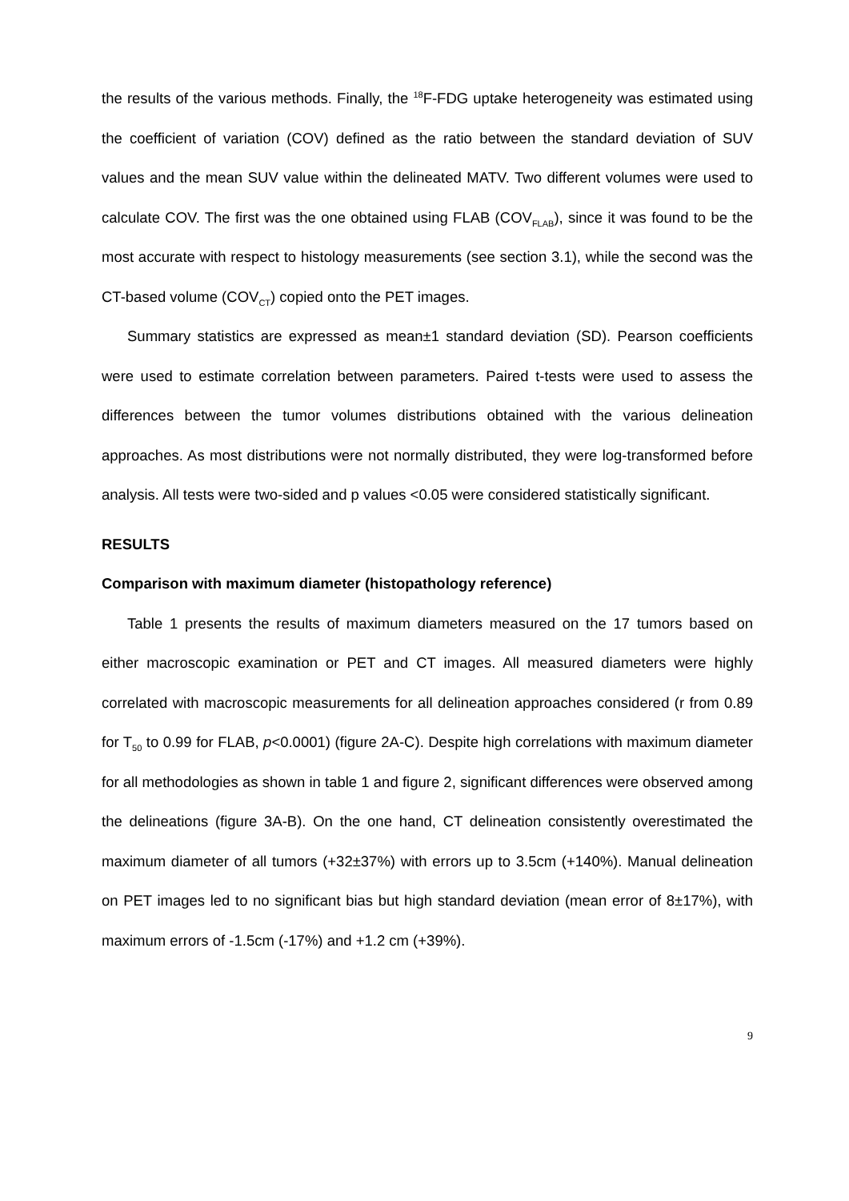the results of the various methods. Finally, the <sup>18</sup>F-FDG uptake heterogeneity was estimated using the coefficient of variation (COV) defined as the ratio between the standard deviation of SUV values and the mean SUV value within the delineated MATV. Two different volumes were used to calculate COV. The first was the one obtained using FLAB (COV<sub>FLAB</sub>), since it was found to be the most accurate with respect to histology measurements (see section 3.1), while the second was the CT-based volume (COV<sub>CT</sub>) copied onto the PET images.
Summary statistics are expressed as mean±1 standard deviation (SD). Pearson coefficients were used to estimate correlation between parameters. Paired t-tests were used to assess the differences between the tumor volumes distributions obtained with the various delineation approaches. As most distributions were not normally distributed, they were log-transformed before analysis. All tests were two-sided and p values <0.05 were considered statistically significant.
RESULTS
Comparison with maximum diameter (histopathology reference)
Table 1 presents the results of maximum diameters measured on the 17 tumors based on either macroscopic examination or PET and CT images. All measured diameters were highly correlated with macroscopic measurements for all delineation approaches considered (r from 0.89 for T<sub>50</sub> to 0.99 for FLAB, p<0.0001) (figure 2A-C). Despite high correlations with maximum diameter for all methodologies as shown in table 1 and figure 2, significant differences were observed among the delineations (figure 3A-B). On the one hand, CT delineation consistently overestimated the maximum diameter of all tumors (+32±37%) with errors up to 3.5cm (+140%). Manual delineation on PET images led to no significant bias but high standard deviation (mean error of 8±17%), with maximum errors of -1.5cm (-17%) and +1.2 cm (+39%).
9